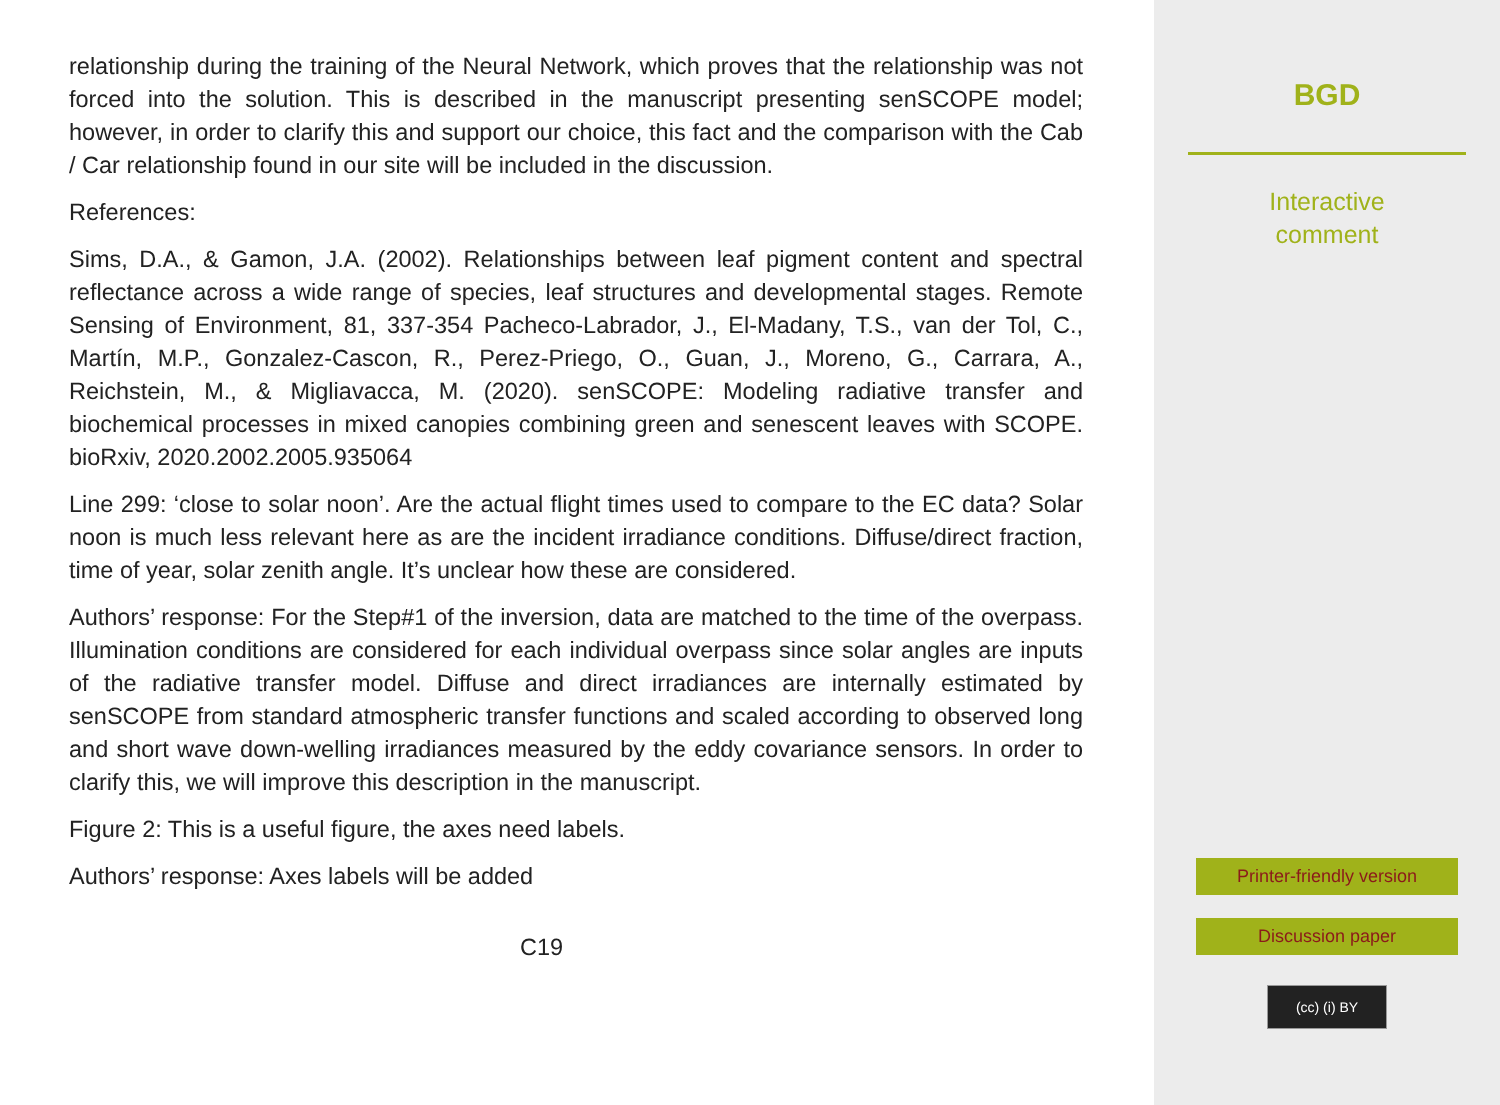relationship during the training of the Neural Network, which proves that the relationship was not forced into the solution. This is described in the manuscript presenting senSCOPE model; however, in order to clarify this and support our choice, this fact and the comparison with the Cab / Car relationship found in our site will be included in the discussion.
References:
Sims, D.A., & Gamon, J.A. (2002). Relationships between leaf pigment content and spectral reflectance across a wide range of species, leaf structures and developmental stages. Remote Sensing of Environment, 81, 337-354 Pacheco-Labrador, J., El-Madany, T.S., van der Tol, C., Martín, M.P., Gonzalez-Cascon, R., Perez-Priego, O., Guan, J., Moreno, G., Carrara, A., Reichstein, M., & Migliavacca, M. (2020). senSCOPE: Modeling radiative transfer and biochemical processes in mixed canopies combining green and senescent leaves with SCOPE. bioRxiv, 2020.2002.2005.935064
Line 299: ‘close to solar noon’. Are the actual flight times used to compare to the EC data? Solar noon is much less relevant here as are the incident irradiance conditions. Diffuse/direct fraction, time of year, solar zenith angle. It’s unclear how these are considered.
Authors’ response: For the Step#1 of the inversion, data are matched to the time of the overpass. Illumination conditions are considered for each individual overpass since solar angles are inputs of the radiative transfer model. Diffuse and direct irradiances are internally estimated by senSCOPE from standard atmospheric transfer functions and scaled according to observed long and short wave down-welling irradiances measured by the eddy covariance sensors. In order to clarify this, we will improve this description in the manuscript.
Figure 2: This is a useful figure, the axes need labels.
Authors’ response: Axes labels will be added
C19
BGD
Interactive
comment
Printer-friendly version
Discussion paper
(cc) (i) BY